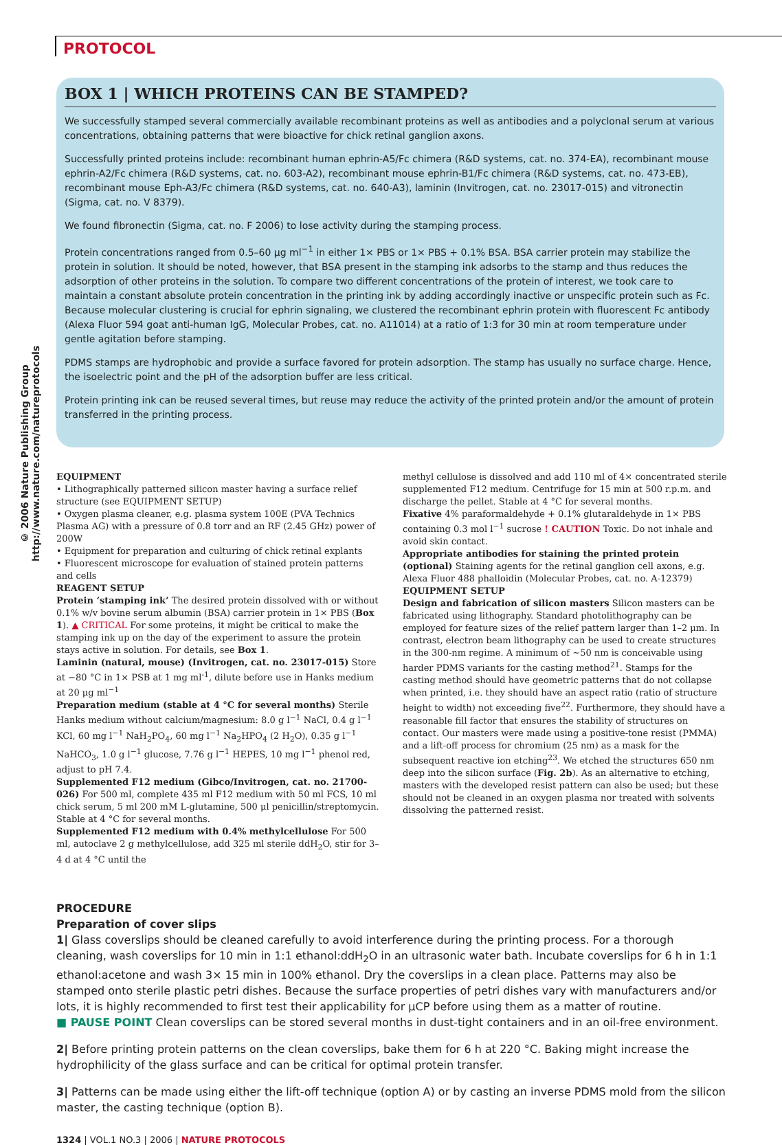PROTOCOL
© 2006 Nature Publishing Group http://www.nature.com/natureprotocols
BOX 1 | WHICH PROTEINS CAN BE STAMPED?
We successfully stamped several commercially available recombinant proteins as well as antibodies and a polyclonal serum at various concentrations, obtaining patterns that were bioactive for chick retinal ganglion axons.
Successfully printed proteins include: recombinant human ephrin-A5/Fc chimera (R&D systems, cat. no. 374-EA), recombinant mouse ephrin-A2/Fc chimera (R&D systems, cat. no. 603-A2), recombinant mouse ephrin-B1/Fc chimera (R&D systems, cat. no. 473-EB), recombinant mouse Eph-A3/Fc chimera (R&D systems, cat. no. 640-A3), laminin (Invitrogen, cat. no. 23017-015) and vitronectin (Sigma, cat. no. V 8379).
We found fibronectin (Sigma, cat. no. F 2006) to lose activity during the stamping process.
Protein concentrations ranged from 0.5–60 μg ml<sup>−1</sup> in either 1× PBS or 1× PBS + 0.1% BSA. BSA carrier protein may stabilize the protein in solution. It should be noted, however, that BSA present in the stamping ink adsorbs to the stamp and thus reduces the adsorption of other proteins in the solution. To compare two different concentrations of the protein of interest, we took care to maintain a constant absolute protein concentration in the printing ink by adding accordingly inactive or unspecific protein such as Fc. Because molecular clustering is crucial for ephrin signaling, we clustered the recombinant ephrin protein with fluorescent Fc antibody (Alexa Fluor 594 goat anti-human IgG, Molecular Probes, cat. no. A11014) at a ratio of 1:3 for 30 min at room temperature under gentle agitation before stamping.
PDMS stamps are hydrophobic and provide a surface favored for protein adsorption. The stamp has usually no surface charge. Hence, the isoelectric point and the pH of the adsorption buffer are less critical.
Protein printing ink can be reused several times, but reuse may reduce the activity of the printed protein and/or the amount of protein transferred in the printing process.
EQUIPMENT
• Lithographically patterned silicon master having a surface relief structure (see EQUIPMENT SETUP)
• Oxygen plasma cleaner, e.g. plasma system 100E (PVA Technics Plasma AG) with a pressure of 0.8 torr and an RF (2.45 GHz) power of 200W
• Equipment for preparation and culturing of chick retinal explants
• Fluorescent microscope for evaluation of stained protein patterns and cells
REAGENT SETUP
Protein ‘stamping ink’ The desired protein dissolved with or without 0.1% w/v bovine serum albumin (BSA) carrier protein in 1× PBS (Box 1). ▲ CRITICAL For some proteins, it might be critical to make the stamping ink up on the day of the experiment to assure the protein stays active in solution. For details, see Box 1.
Laminin (natural, mouse) (Invitrogen, cat. no. 23017-015) Store at −80 °C in 1× PSB at 1 mg ml<sup>-1</sup>, dilute before use in Hanks medium at 20 μg ml<sup>−1</sup>
Preparation medium (stable at 4 °C for several months) Sterile Hanks medium without calcium/magnesium: 8.0 g l<sup>−1</sup> NaCl, 0.4 g l<sup>−1</sup> KCl, 60 mg l<sup>−1</sup> NaH<sub>2</sub>PO<sub>4</sub>, 60 mg l<sup>−1</sup> Na<sub>2</sub>HPO<sub>4</sub> (2 H<sub>2</sub>O), 0.35 g l<sup>−1</sup> NaHCO<sub>3</sub>, 1.0 g l<sup>−1</sup> glucose, 7.76 g l<sup>−1</sup> HEPES, 10 mg l<sup>−1</sup> phenol red, adjust to pH 7.4.
Supplemented F12 medium (Gibco/Invitrogen, cat. no. 21700-026) For 500 ml, complete 435 ml F12 medium with 50 ml FCS, 10 ml chick serum, 5 ml 200 mM L-glutamine, 500 μl penicillin/streptomycin. Stable at 4 °C for several months.
Supplemented F12 medium with 0.4% methylcellulose For 500 ml, autoclave 2 g methylcellulose, add 325 ml sterile ddH<sub>2</sub>O, stir for 3–4 d at 4 °C until the
methyl cellulose is dissolved and add 110 ml of 4× concentrated sterile supplemented F12 medium. Centrifuge for 15 min at 500 r.p.m. and discharge the pellet. Stable at 4 °C for several months.
Fixative 4% paraformaldehyde + 0.1% glutaraldehyde in 1× PBS containing 0.3 mol l<sup>−1</sup> sucrose ! CAUTION Toxic. Do not inhale and avoid skin contact.
Appropriate antibodies for staining the printed protein (optional) Staining agents for the retinal ganglion cell axons, e.g. Alexa Fluor 488 phalloidin (Molecular Probes, cat. no. A-12379)
EQUIPMENT SETUP
Design and fabrication of silicon masters Silicon masters can be fabricated using lithography. Standard photolithography can be employed for feature sizes of the relief pattern larger than 1–2 μm. In contrast, electron beam lithography can be used to create structures in the 300-nm regime. A minimum of ∼50 nm is conceivable using harder PDMS variants for the casting method<sup>21</sup>. Stamps for the casting method should have geometric patterns that do not collapse when printed, i.e. they should have an aspect ratio (ratio of structure height to width) not exceeding five<sup>22</sup>. Furthermore, they should have a reasonable fill factor that ensures the stability of structures on contact. Our masters were made using a positive-tone resist (PMMA) and a lift-off process for chromium (25 nm) as a mask for the subsequent reactive ion etching<sup>23</sup>. We etched the structures 650 nm deep into the silicon surface (Fig. 2b). As an alternative to etching, masters with the developed resist pattern can also be used; but these should not be cleaned in an oxygen plasma nor treated with solvents dissolving the patterned resist.
PROCEDURE
Preparation of cover slips
1| Glass coverslips should be cleaned carefully to avoid interference during the printing process. For a thorough cleaning, wash coverslips for 10 min in 1:1 ethanol:ddH<sub>2</sub>O in an ultrasonic water bath. Incubate coverslips for 6 h in 1:1 ethanol:acetone and wash 3× 15 min in 100% ethanol. Dry the coverslips in a clean place. Patterns may also be stamped onto sterile plastic petri dishes. Because the surface properties of petri dishes vary with manufacturers and/or lots, it is highly recommended to first test their applicability for μCP before using them as a matter of routine.
■ PAUSE POINT Clean coverslips can be stored several months in dust-tight containers and in an oil-free environment.
2| Before printing protein patterns on the clean coverslips, bake them for 6 h at 220 °C. Baking might increase the hydrophilicity of the glass surface and can be critical for optimal protein transfer.
3| Patterns can be made using either the lift-off technique (option A) or by casting an inverse PDMS mold from the silicon master, the casting technique (option B).
1324 | VOL.1 NO.3 | 2006 | NATURE PROTOCOLS